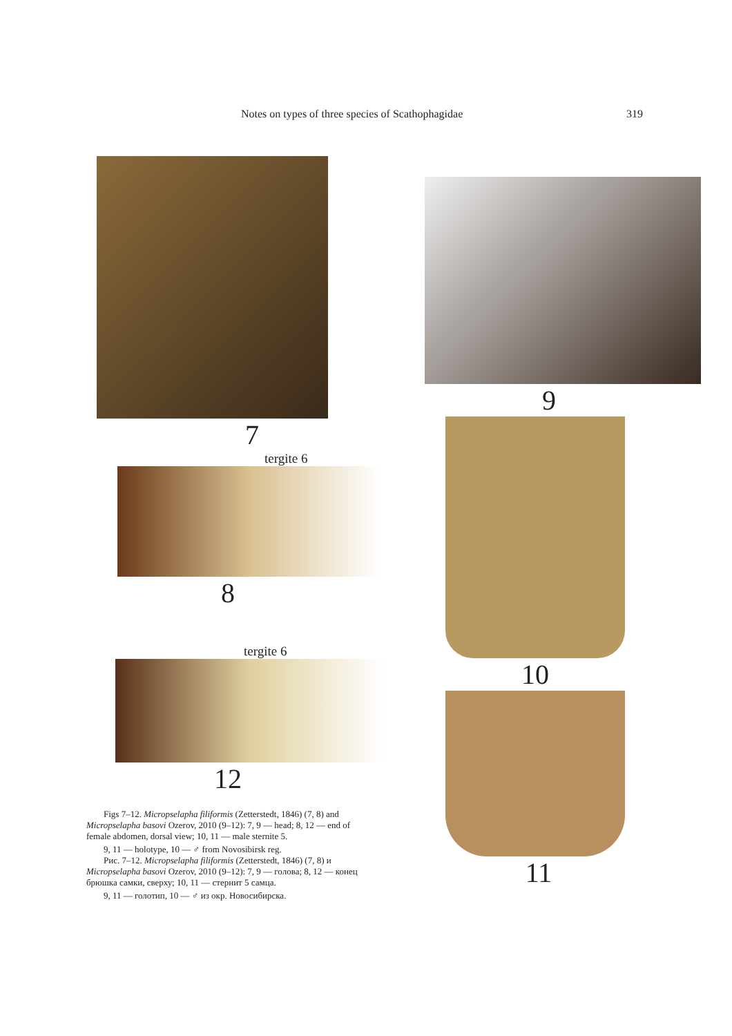Notes on types of three species of Scathophagidae 319
7
tergite 6
8
tergite 6
12
Figs 7–12. Micropselapha filiformis (Zetterstedt, 1846) (7, 8) and Micropselapha basovi Ozerov, 2010 (9–12): 7, 9 — head; 8, 12 — end of female abdomen, dorsal view; 10, 11 — male sternite 5.
9, 11 — holotype, 10 — ♂ from Novosibirsk reg.
Рис. 7–12. Micropselapha filiformis (Zetterstedt, 1846) (7, 8) и Micropselapha basovi Ozerov, 2010 (9–12): 7, 9 — голова; 8, 12 — конец брюшка самки, сверху; 10, 11 — стернит 5 самца.
9, 11 — голотип, 10 — ♂ из окр. Новосибирска.
9
10
11